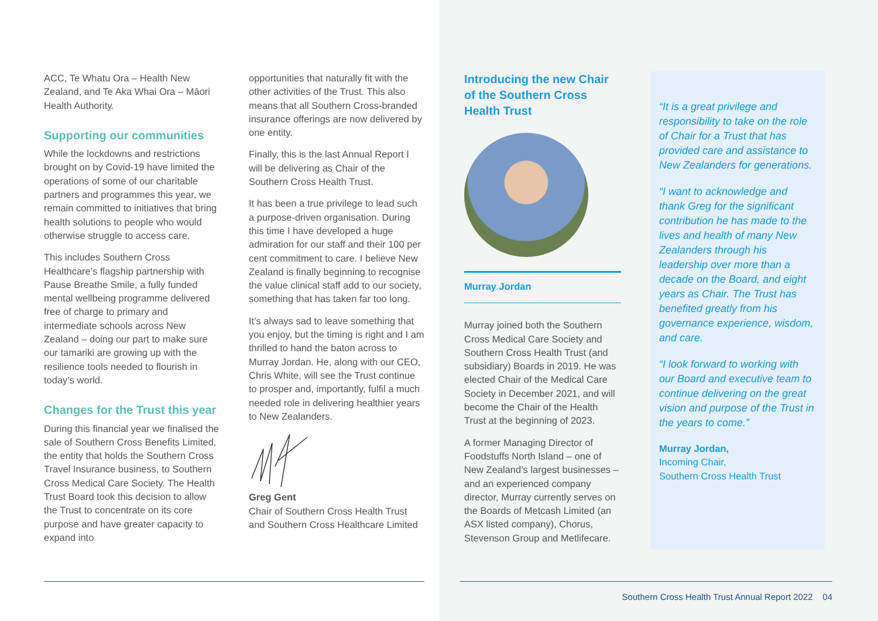ACC, Te Whatu Ora – Health New Zealand, and Te Aka Whai Ora – Māori Health Authority.
Supporting our communities
While the lockdowns and restrictions brought on by Covid-19 have limited the operations of some of our charitable partners and programmes this year, we remain committed to initiatives that bring health solutions to people who would otherwise struggle to access care.
This includes Southern Cross Healthcare’s flagship partnership with Pause Breathe Smile, a fully funded mental wellbeing programme delivered free of charge to primary and intermediate schools across New Zealand – doing our part to make sure our tamariki are growing up with the resilience tools needed to flourish in today’s world.
Changes for the Trust this year
During this financial year we finalised the sale of Southern Cross Benefits Limited, the entity that holds the Southern Cross Travel Insurance business, to Southern Cross Medical Care Society. The Health Trust Board took this decision to allow the Trust to concentrate on its core purpose and have greater capacity to expand into
opportunities that naturally fit with the other activities of the Trust. This also means that all Southern Cross-branded insurance offerings are now delivered by one entity.
Finally, this is the last Annual Report I will be delivering as Chair of the Southern Cross Health Trust.
It has been a true privilege to lead such a purpose-driven organisation. During this time I have developed a huge admiration for our staff and their 100 per cent commitment to care. I believe New Zealand is finally beginning to recognise the value clinical staff add to our society, something that has taken far too long.
It’s always sad to leave something that you enjoy, but the timing is right and I am thrilled to hand the baton across to Murray Jordan. He, along with our CEO, Chris White, will see the Trust continue to prosper and, importantly, fulfil a much needed role in delivering healthier years to New Zealanders.
Greg Gent
Chair of Southern Cross Health Trust and Southern Cross Healthcare Limited
Introducing the new Chair of the Southern Cross Health Trust
Murray Jordan
Murray joined both the Southern Cross Medical Care Society and Southern Cross Health Trust (and subsidiary) Boards in 2019. He was elected Chair of the Medical Care Society in December 2021, and will become the Chair of the Health Trust at the beginning of 2023.
A former Managing Director of Foodstuffs North Island – one of New Zealand’s largest businesses – and an experienced company director, Murray currently serves on the Boards of Metcash Limited (an ASX listed company), Chorus, Stevenson Group and Metlifecare.
“It is a great privilege and responsibility to take on the role of Chair for a Trust that has provided care and assistance to New Zealanders for generations.
“I want to acknowledge and thank Greg for the significant contribution he has made to the lives and health of many New Zealanders through his leadership over more than a decade on the Board, and eight years as Chair. The Trust has benefited greatly from his governance experience, wisdom, and care.
“I look forward to working with our Board and executive team to continue delivering on the great vision and purpose of the Trust in the years to come.”
Murray Jordan,
Incoming Chair,
Southern Cross Health Trust
Southern Cross Health Trust Annual Report 2022 04